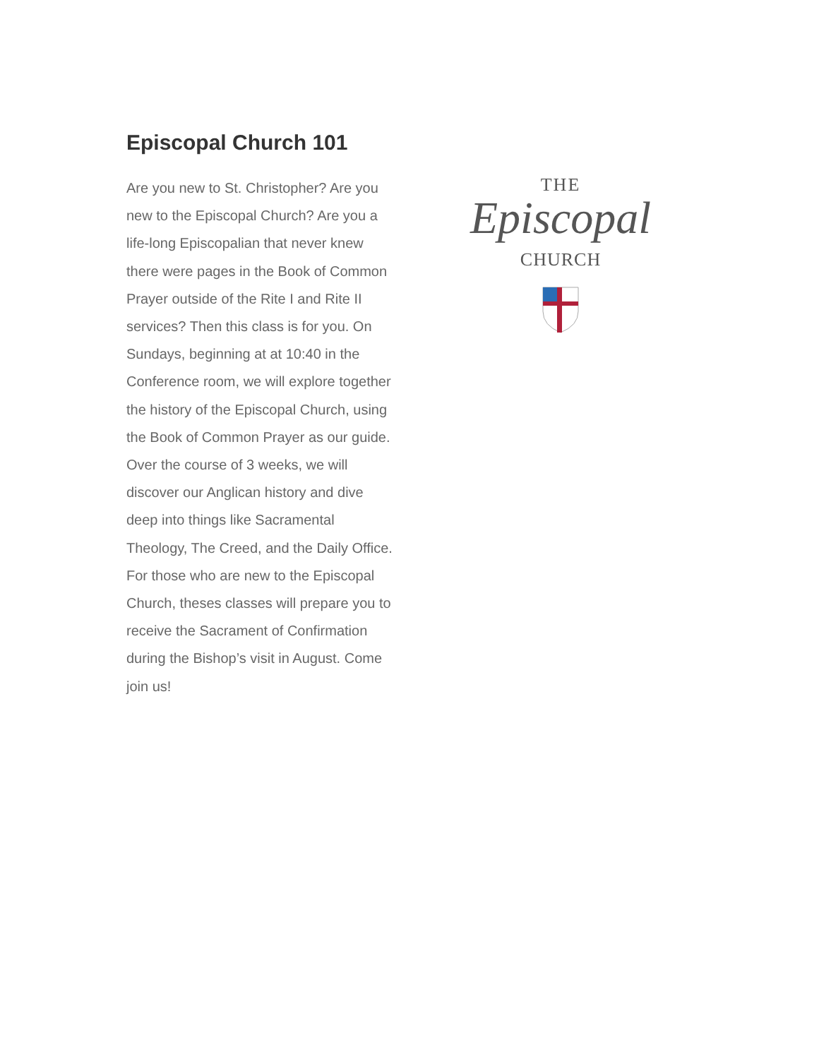Episcopal Church 101
Are you new to St. Christopher? Are you new to the Episcopal Church? Are you a life-long Episcopalian that never knew there were pages in the Book of Common Prayer outside of the Rite I and Rite II services? Then this class is for you. On Sundays, beginning at at 10:40 in the Conference room, we will explore together the history of the Episcopal Church, using the Book of Common Prayer as our guide. Over the course of 3 weeks, we will discover our Anglican history and dive deep into things like Sacramental Theology, The Creed, and the Daily Office. For those who are new to the Episcopal Church, theses classes will prepare you to receive the Sacrament of Confirmation during the Bishop’s visit in August. Come join us!
THE
Episcopal
CHURCH